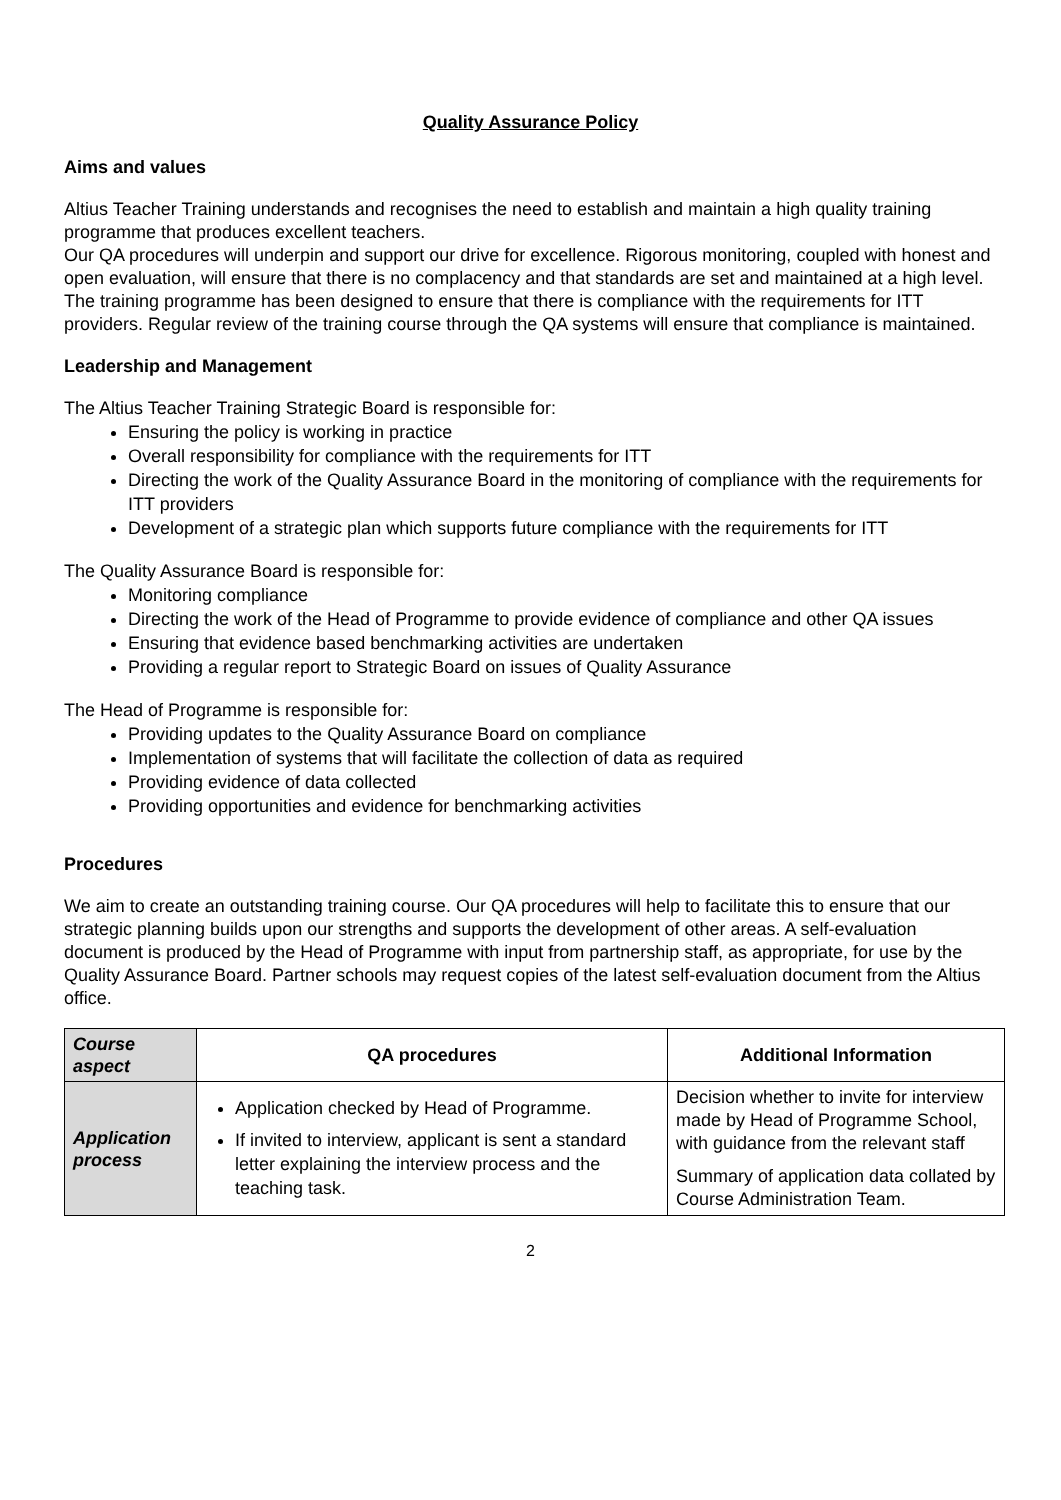Quality Assurance Policy
Aims and values
Altius Teacher Training understands and recognises the need to establish and maintain a high quality training programme that produces excellent teachers.
Our QA procedures will underpin and support our drive for excellence. Rigorous monitoring, coupled with honest and open evaluation, will ensure that there is no complacency and that standards are set and maintained at a high level.
The training programme has been designed to ensure that there is compliance with the requirements for ITT providers. Regular review of the training course through the QA systems will ensure that compliance is maintained.
Leadership and Management
The Altius Teacher Training Strategic Board is responsible for:
Ensuring the policy is working in practice
Overall responsibility for compliance with the requirements for ITT
Directing the work of the Quality Assurance Board in the monitoring of compliance with the requirements for ITT providers
Development of a strategic plan which supports future compliance with the requirements for ITT
The Quality Assurance Board is responsible for:
Monitoring compliance
Directing the work of the Head of Programme to provide evidence of compliance and other QA issues
Ensuring that evidence based benchmarking activities are undertaken
Providing a regular report to Strategic Board on issues of Quality Assurance
The Head of Programme is responsible for:
Providing updates to the Quality Assurance Board on compliance
Implementation of systems that will facilitate the collection of data as required
Providing evidence of data collected
Providing opportunities and evidence for benchmarking activities
Procedures
We aim to create an outstanding training course. Our QA procedures will help to facilitate this to ensure that our strategic planning builds upon our strengths and supports the development of other areas. A self-evaluation document is produced by the Head of Programme with input from partnership staff, as appropriate, for use by the Quality Assurance Board. Partner schools may request copies of the latest self-evaluation document from the Altius office.
| Course aspect | QA procedures | Additional Information |
| --- | --- | --- |
| Application process | Application checked by Head of Programme. If invited to interview, applicant is sent a standard letter explaining the interview process and the teaching task. | Decision whether to invite for interview made by Head of Programme School, with guidance from the relevant staff Summary of application data collated by Course Administration Team. |
2